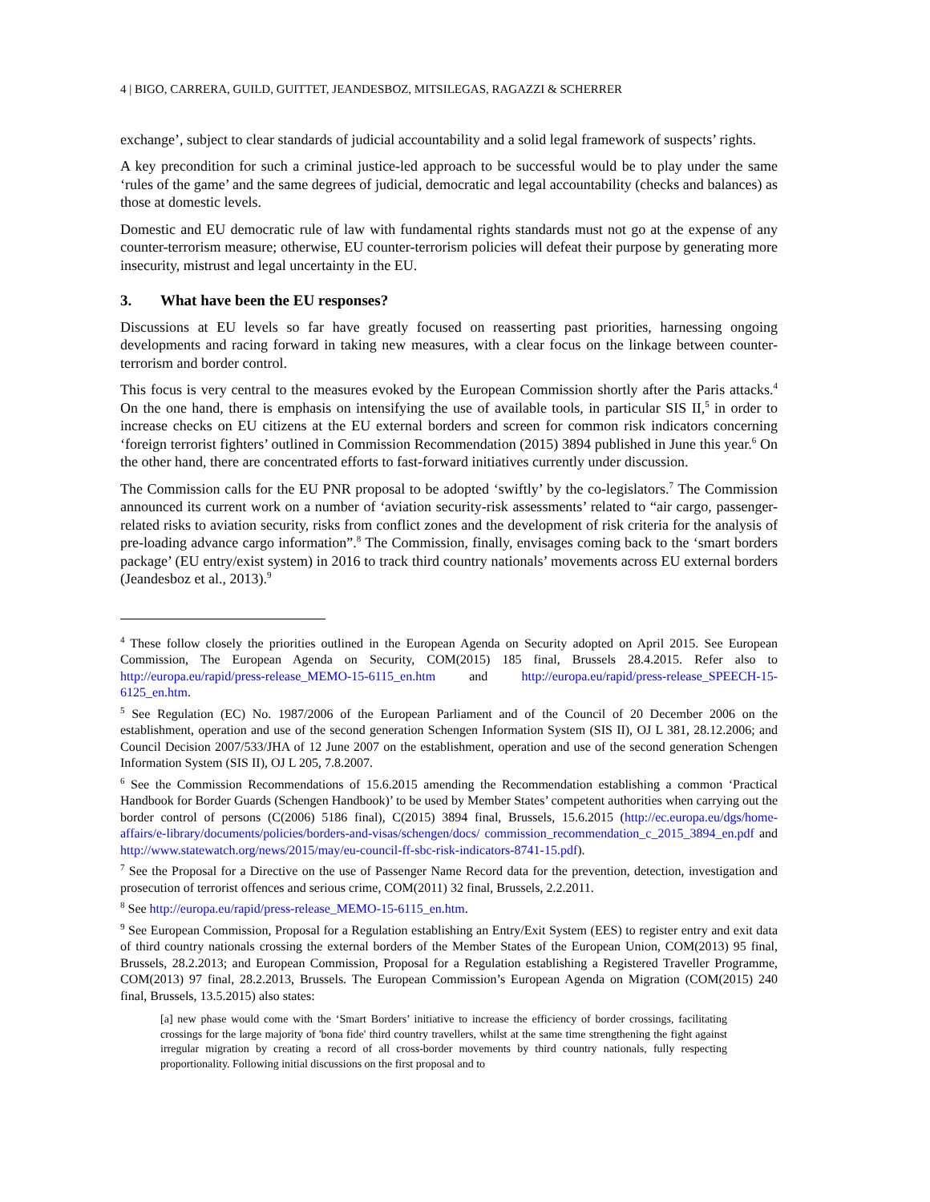4 | BIGO, CARRERA, GUILD, GUITTET, JEANDESBOZ, MITSILEGAS, RAGAZZI & SCHERRER
exchange’, subject to clear standards of judicial accountability and a solid legal framework of suspects’ rights.
A key precondition for such a criminal justice-led approach to be successful would be to play under the same ‘rules of the game’ and the same degrees of judicial, democratic and legal accountability (checks and balances) as those at domestic levels.
Domestic and EU democratic rule of law with fundamental rights standards must not go at the expense of any counter-terrorism measure; otherwise, EU counter-terrorism policies will defeat their purpose by generating more insecurity, mistrust and legal uncertainty in the EU.
3. What have been the EU responses?
Discussions at EU levels so far have greatly focused on reasserting past priorities, harnessing ongoing developments and racing forward in taking new measures, with a clear focus on the linkage between counter-terrorism and border control.
This focus is very central to the measures evoked by the European Commission shortly after the Paris attacks.<sup>4</sup> On the one hand, there is emphasis on intensifying the use of available tools, in particular SIS II,<sup>5</sup> in order to increase checks on EU citizens at the EU external borders and screen for common risk indicators concerning ‘foreign terrorist fighters’ outlined in Commission Recommendation (2015) 3894 published in June this year.<sup>6</sup> On the other hand, there are concentrated efforts to fast-forward initiatives currently under discussion.
The Commission calls for the EU PNR proposal to be adopted ‘swiftly’ by the co-legislators.<sup>7</sup> The Commission announced its current work on a number of ‘aviation security-risk assessments’ related to “air cargo, passenger-related risks to aviation security, risks from conflict zones and the development of risk criteria for the analysis of pre-loading advance cargo information”.<sup>8</sup> The Commission, finally, envisages coming back to the ‘smart borders package’ (EU entry/exist system) in 2016 to track third country nationals’ movements across EU external borders (Jeandesboz et al., 2013).<sup>9</sup>
<sup>4</sup> These follow closely the priorities outlined in the European Agenda on Security adopted on April 2015. See European Commission, The European Agenda on Security, COM(2015) 185 final, Brussels 28.4.2015. Refer also to http://europa.eu/rapid/press-release_MEMO-15-6115_en.htm and http://europa.eu/rapid/press-release_SPEECH-15-6125_en.htm.
<sup>5</sup> See Regulation (EC) No. 1987/2006 of the European Parliament and of the Council of 20 December 2006 on the establishment, operation and use of the second generation Schengen Information System (SIS II), OJ L 381, 28.12.2006; and Council Decision 2007/533/JHA of 12 June 2007 on the establishment, operation and use of the second generation Schengen Information System (SIS II), OJ L 205, 7.8.2007.
<sup>6</sup> See the Commission Recommendations of 15.6.2015 amending the Recommendation establishing a common ‘Practical Handbook for Border Guards (Schengen Handbook)’ to be used by Member States’ competent authorities when carrying out the border control of persons (C(2006) 5186 final), C(2015) 3894 final, Brussels, 15.6.2015 (http://ec.europa.eu/dgs/home-affairs/e-library/documents/policies/borders-and-visas/schengen/docs/ commission_recommendation_c_2015_3894_en.pdf and http://www.statewatch.org/news/2015/may/eu-council-ff-sbc-risk-indicators-8741-15.pdf).
<sup>7</sup> See the Proposal for a Directive on the use of Passenger Name Record data for the prevention, detection, investigation and prosecution of terrorist offences and serious crime, COM(2011) 32 final, Brussels, 2.2.2011.
<sup>8</sup> See http://europa.eu/rapid/press-release_MEMO-15-6115_en.htm.
<sup>9</sup> See European Commission, Proposal for a Regulation establishing an Entry/Exit System (EES) to register entry and exit data of third country nationals crossing the external borders of the Member States of the European Union, COM(2013) 95 final, Brussels, 28.2.2013; and European Commission, Proposal for a Regulation establishing a Registered Traveller Programme, COM(2013) 97 final, 28.2.2013, Brussels. The European Commission’s European Agenda on Migration (COM(2015) 240 final, Brussels, 13.5.2015) also states:
[a] new phase would come with the ‘Smart Borders’ initiative to increase the efficiency of border crossings, facilitating crossings for the large majority of 'bona fide' third country travellers, whilst at the same time strengthening the fight against irregular migration by creating a record of all cross-border movements by third country nationals, fully respecting proportionality. Following initial discussions on the first proposal and to